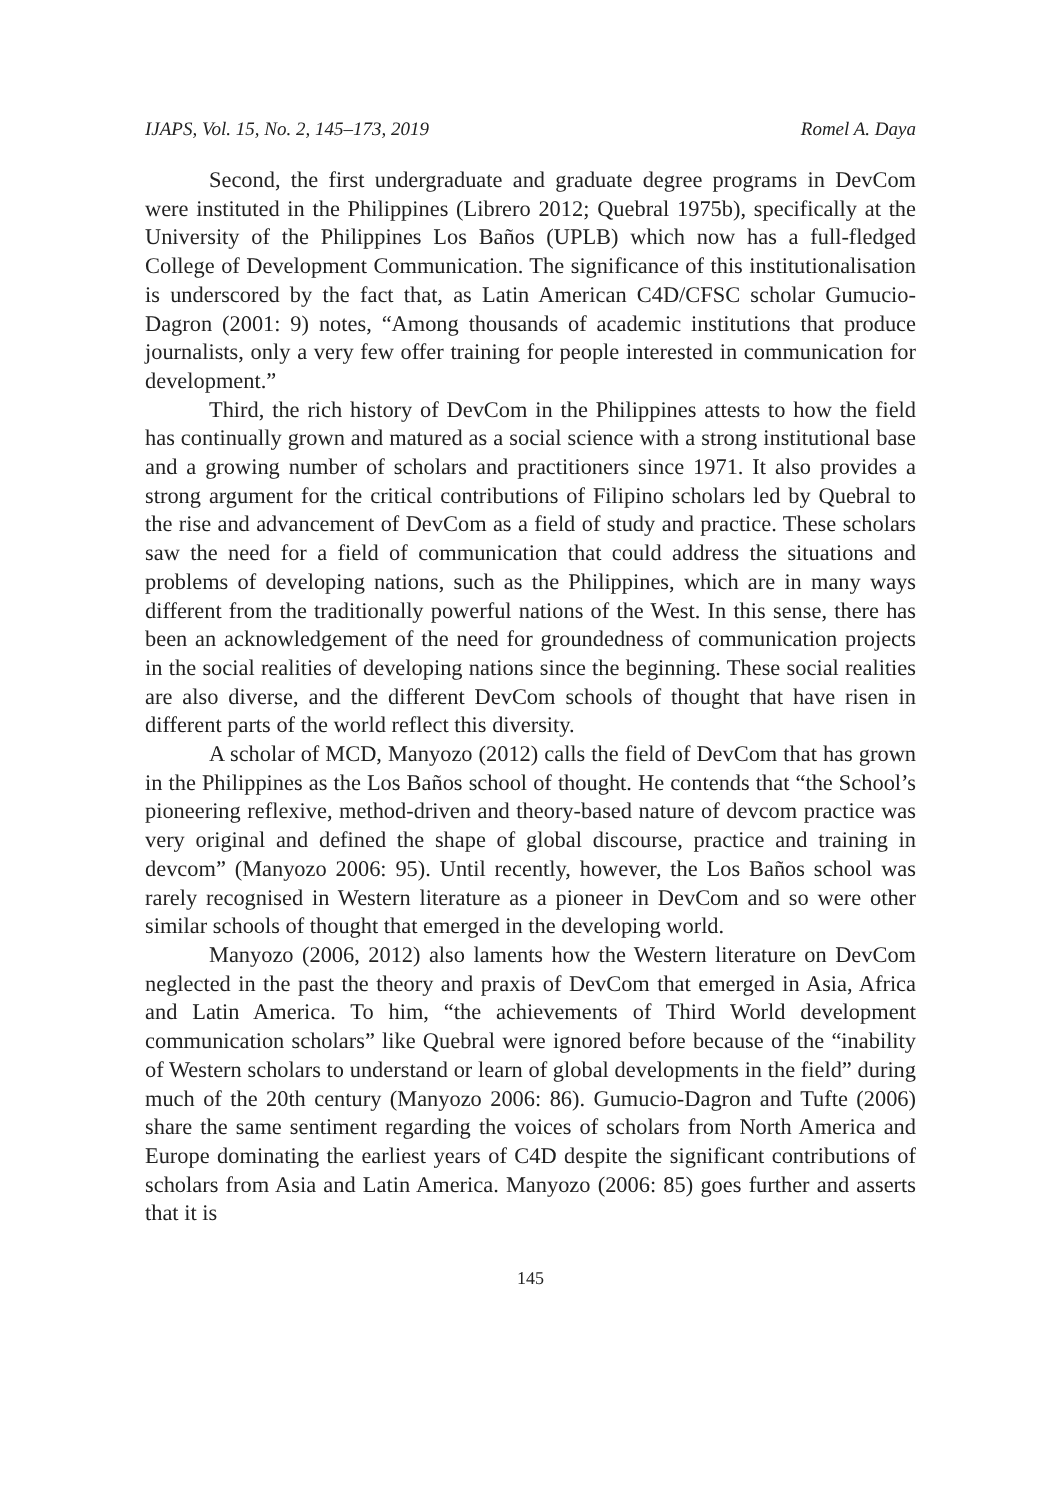IJAPS, Vol. 15, No. 2, 145–173, 2019 Romel A. Daya
Second, the first undergraduate and graduate degree programs in DevCom were instituted in the Philippines (Librero 2012; Quebral 1975b), specifically at the University of the Philippines Los Baños (UPLB) which now has a full-fledged College of Development Communication. The significance of this institutionalisation is underscored by the fact that, as Latin American C4D/CFSC scholar Gumucio-Dagron (2001: 9) notes, “Among thousands of academic institutions that produce journalists, only a very few offer training for people interested in communication for development.”
Third, the rich history of DevCom in the Philippines attests to how the field has continually grown and matured as a social science with a strong institutional base and a growing number of scholars and practitioners since 1971. It also provides a strong argument for the critical contributions of Filipino scholars led by Quebral to the rise and advancement of DevCom as a field of study and practice. These scholars saw the need for a field of communication that could address the situations and problems of developing nations, such as the Philippines, which are in many ways different from the traditionally powerful nations of the West. In this sense, there has been an acknowledgement of the need for groundedness of communication projects in the social realities of developing nations since the beginning. These social realities are also diverse, and the different DevCom schools of thought that have risen in different parts of the world reflect this diversity.
A scholar of MCD, Manyozo (2012) calls the field of DevCom that has grown in the Philippines as the Los Baños school of thought. He contends that “the School’s pioneering reflexive, method-driven and theory-based nature of devcom practice was very original and defined the shape of global discourse, practice and training in devcom” (Manyozo 2006: 95). Until recently, however, the Los Baños school was rarely recognised in Western literature as a pioneer in DevCom and so were other similar schools of thought that emerged in the developing world.
Manyozo (2006, 2012) also laments how the Western literature on DevCom neglected in the past the theory and praxis of DevCom that emerged in Asia, Africa and Latin America. To him, “the achievements of Third World development communication scholars” like Quebral were ignored before because of the “inability of Western scholars to understand or learn of global developments in the field” during much of the 20th century (Manyozo 2006: 86). Gumucio-Dagron and Tufte (2006) share the same sentiment regarding the voices of scholars from North America and Europe dominating the earliest years of C4D despite the significant contributions of scholars from Asia and Latin America. Manyozo (2006: 85) goes further and asserts that it is
145